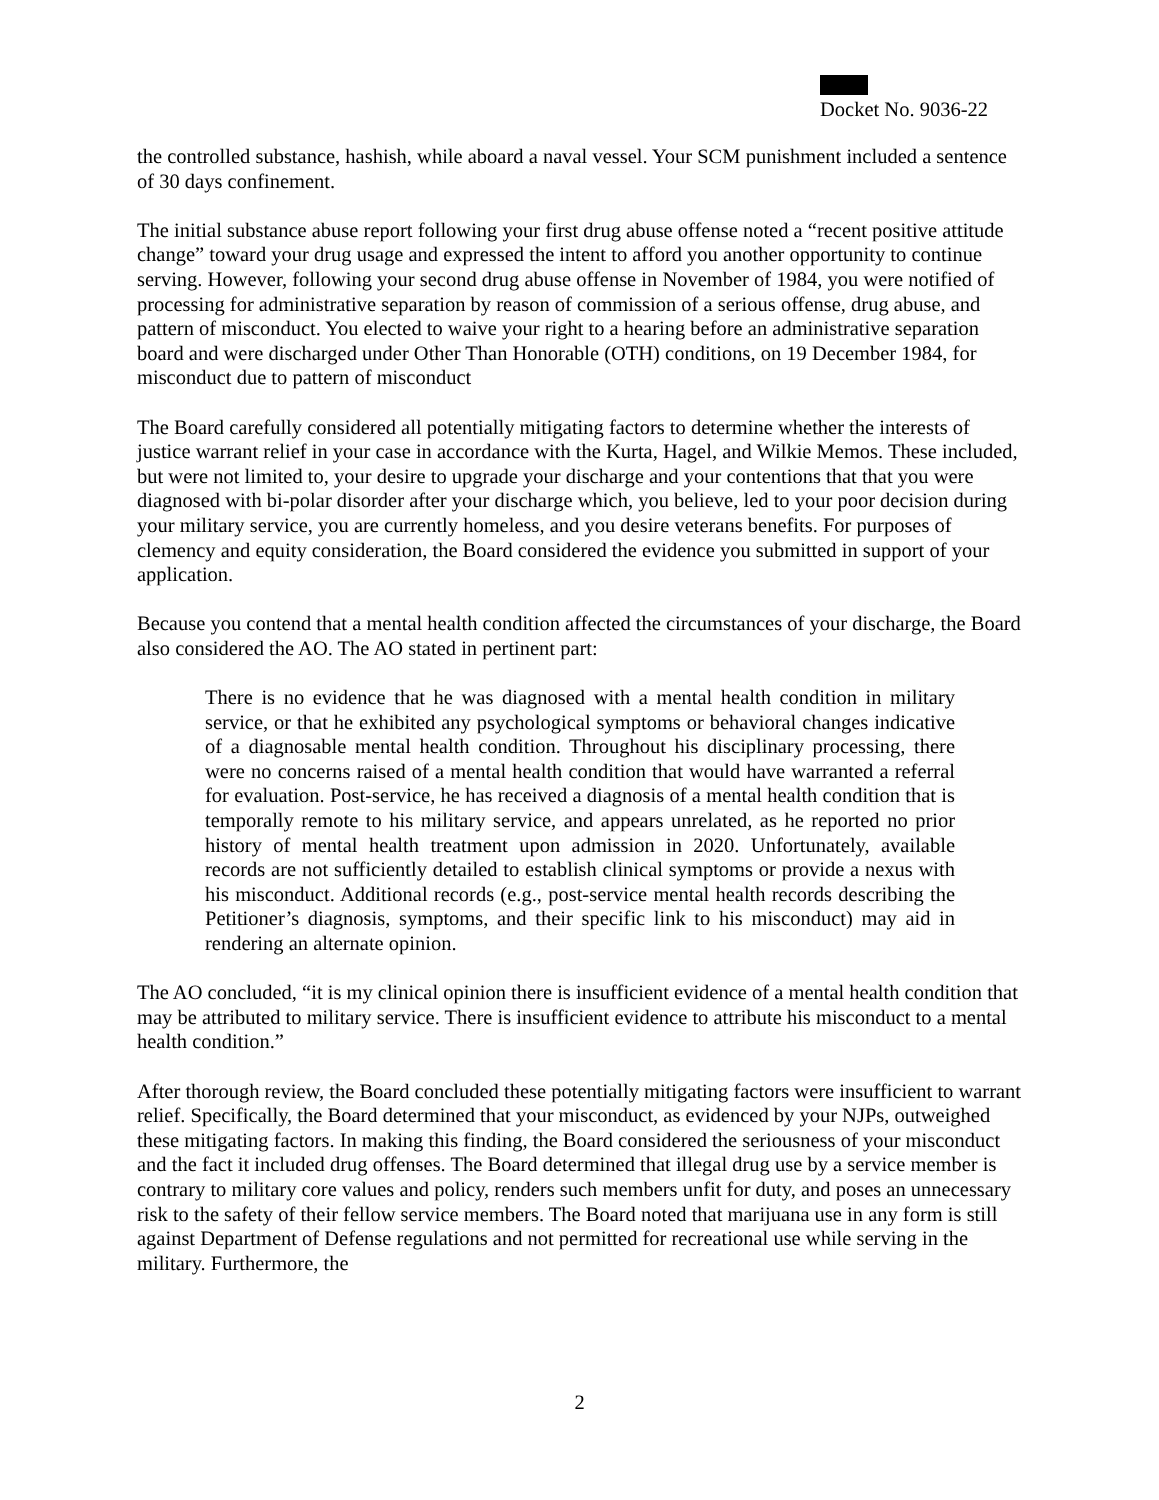Docket No. 9036-22
the controlled substance, hashish, while aboard a naval vessel. Your SCM punishment included a sentence of 30 days confinement.
The initial substance abuse report following your first drug abuse offense noted a “recent positive attitude change” toward your drug usage and expressed the intent to afford you another opportunity to continue serving. However, following your second drug abuse offense in November of 1984, you were notified of processing for administrative separation by reason of commission of a serious offense, drug abuse, and pattern of misconduct. You elected to waive your right to a hearing before an administrative separation board and were discharged under Other Than Honorable (OTH) conditions, on 19 December 1984, for misconduct due to pattern of misconduct
The Board carefully considered all potentially mitigating factors to determine whether the interests of justice warrant relief in your case in accordance with the Kurta, Hagel, and Wilkie Memos. These included, but were not limited to, your desire to upgrade your discharge and your contentions that that you were diagnosed with bi-polar disorder after your discharge which, you believe, led to your poor decision during your military service, you are currently homeless, and you desire veterans benefits. For purposes of clemency and equity consideration, the Board considered the evidence you submitted in support of your application.
Because you contend that a mental health condition affected the circumstances of your discharge, the Board also considered the AO. The AO stated in pertinent part:
There is no evidence that he was diagnosed with a mental health condition in military service, or that he exhibited any psychological symptoms or behavioral changes indicative of a diagnosable mental health condition. Throughout his disciplinary processing, there were no concerns raised of a mental health condition that would have warranted a referral for evaluation. Post-service, he has received a diagnosis of a mental health condition that is temporally remote to his military service, and appears unrelated, as he reported no prior history of mental health treatment upon admission in 2020. Unfortunately, available records are not sufficiently detailed to establish clinical symptoms or provide a nexus with his misconduct. Additional records (e.g., post-service mental health records describing the Petitioner’s diagnosis, symptoms, and their specific link to his misconduct) may aid in rendering an alternate opinion.
The AO concluded, “it is my clinical opinion there is insufficient evidence of a mental health condition that may be attributed to military service. There is insufficient evidence to attribute his misconduct to a mental health condition.”
After thorough review, the Board concluded these potentially mitigating factors were insufficient to warrant relief. Specifically, the Board determined that your misconduct, as evidenced by your NJPs, outweighed these mitigating factors. In making this finding, the Board considered the seriousness of your misconduct and the fact it included drug offenses. The Board determined that illegal drug use by a service member is contrary to military core values and policy, renders such members unfit for duty, and poses an unnecessary risk to the safety of their fellow service members. The Board noted that marijuana use in any form is still against Department of Defense regulations and not permitted for recreational use while serving in the military. Furthermore, the
2